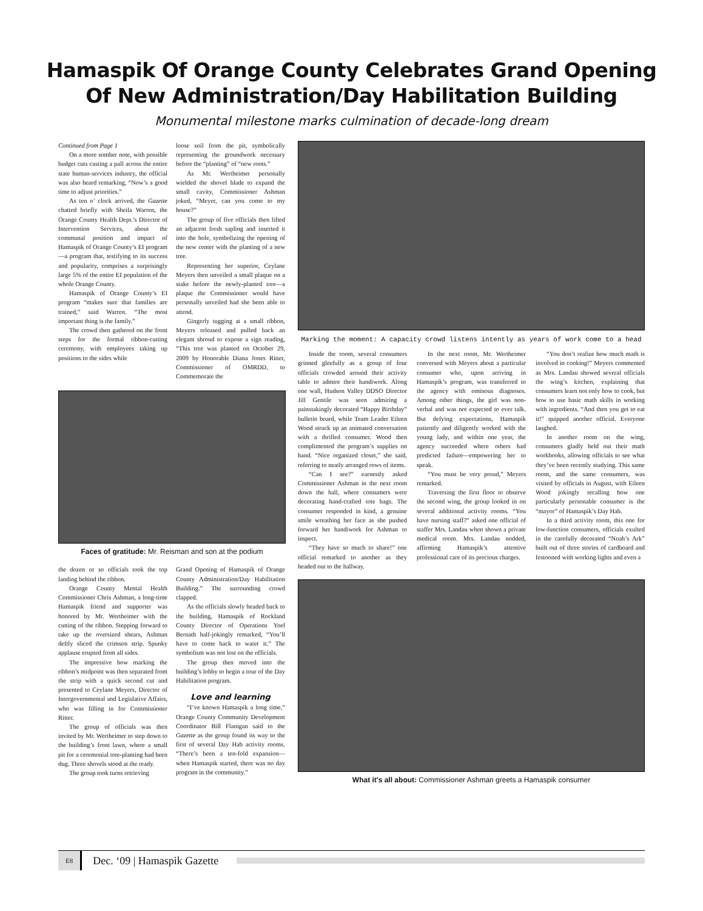Hamaspik Of Orange County Celebrates Grand Opening
Of New Administration/Day Habilitation Building
Monumental milestone marks culmination of decade-long dream
Continued from Page 1
On a more somber note, with possible budget cuts casting a pall across the entire state human-services industry, the official was also heard remarking, “Now’s a good time to adjust priorities.”
As ten o’ clock arrived, the Gazette chatted briefly with Sheila Warren, the Orange County Health Dept.’s Director of Intervention Services, about the communal position and impact of Hamaspik of Orange County’s EI program—a program that, testifying to its success and popularity, comprises a surprisingly large 5% of the entire EI population of the whole Orange County.
Hamaspik of Orange County’s EI program “makes sure that families are trained,” said Warren. “The most important thing is the family.”
The crowd then gathered on the front steps for the formal ribbon-cutting ceremony, with employees taking up positions to the sides while
loose soil from the pit, symbolically representing the groundwork necessary before the “planting” of “new roots.”
As Mr. Wertheimer personally wielded the shovel blade to expand the small cavity, Commissioner Ashman joked, “Meyer, can you come to my house?”
The group of five officials then lifted an adjacent fresh sapling and inserted it into the hole, symbolizing the opening of the new center with the planting of a new tree.
Representing her superior, Ceylane Meyers then unveiled a small plaque on a stake before the newly-planted tree—a plaque the Commissioner would have personally unveiled had she been able to attend.
Gingerly tugging at a small ribbon, Meyers released and pulled back an elegant shroud to expose a sign reading, “This tree was planted on October 29, 2009 by Honorable Diana Jones Ritter, Commissioner of OMRDD, to Commemorate the
Faces of gratitude: Mr. Reisman and son at the podium
the dozen or so officials took the top landing behind the ribbon.
Orange County Mental Health Commissioner Chris Ashman, a long-time Hamaspik friend and supporter was honored by Mr. Wertheimer with the cutting of the ribbon. Stepping forward to take up the oversized shears, Ashman deftly sliced the crimson strip. Spunky applause erupted from all sides.
The impressive bow marking the ribbon’s midpoint was then separated from the strip with a quick second cut and presented to Ceylane Meyers, Director of Intergovernmental and Legislative Affairs, who was filling in for Commissioner Ritter.
The group of officials was then invited by Mr. Wertheimer to step down to the building’s front lawn, where a small pit for a ceremonial tree-planting had been dug. Three shovels stood at the ready.
The group took turns retrieving
Grand Opening of Hamaspik of Orange County Administration/Day Habilitation Building.” The surrounding crowd clapped.
As the officials slowly headed back to the building, Hamaspik of Rockland County Director of Operations Yoel Bernath half-jokingly remarked, “You’ll have to come back to water it.” The symbolism was not lost on the officials.
The group then moved into the building’s lobby to begin a tour of the Day Habilitation program.
Love and learning
“I’ve known Hamaspik a long time,” Orange County Community Development Coordinator Bill Flanigan said to the Gazette as the group found its way to the first of several Day Hab activity rooms. “There’s been a ten-fold expansion—when Hamaspik started, there was no day program in the community.”
Marking the moment: A capacity crowd listens intently as years of work come to a head
Inside the room, several consumers grinned gleefully as a group of four officials crowded around their activity table to admire their handiwork. Along one wall, Hudson Valley DDSO Director Jill Gentile was seen admiring a painstakingly decorated “Happy Birthday” bulletin board, while Team Leader Eileen Wood struck up an animated conversation with a thrilled consumer. Wood then complimented the program’s supplies on hand. “Nice organized closet,” she said, referring to neatly arranged rows of items.
“Can I see?” earnestly asked Commissioner Ashman in the next room down the hall, where consumers were decorating hand-crafted tote bags. The consumer responded in kind, a genuine smile wreathing her face as she pushed forward her handiwork for Ashman to inspect.
“They have so much to share!” one official remarked to another as they headed out to the hallway.
In the next room, Mr. Wertheimer conversed with Meyers about a particular consumer who, upon arriving in Hamaspik’s program, was transferred to the agency with ominous diagnoses. Among other things, the girl was non-verbal and was not expected to ever talk. But defying expectations, Hamaspik patiently and diligently worked with the young lady, and within one year, the agency succeeded where others had predicted failure—empowering her to speak.
“You must be very proud,” Meyers remarked.
Traversing the first floor to observe the second wing, the group looked in on several additional activity rooms. “You have nursing staff?” asked one official of staffer Mrs. Landau when shown a private medical room. Mrs. Landau nodded, affirming Hamaspik’s attentive professional care of its precious charges.
“You don’t realize how much math is involved in cooking!” Meyers commented as Mrs. Landau showed several officials the wing’s kitchen, explaining that consumers learn not only how to cook, but how to use basic math skills in working with ingredients. “And then you get to eat it!” quipped another official. Everyone laughed.
In another room on the wing, consumers gladly held out their math workbooks, allowing officials to see what they’ve been recently studying. This same room, and the same consumers, was visited by officials in August, with Eileen Wood jokingly recalling how one particularly personable consumer is the “mayor” of Hamaspik’s Day Hab.
In a third activity room, this one for low-function consumers, officials exulted in the carefully decorated “Noah’s Ark” built out of three stories of cardboard and festooned with working lights and even a
What it's all about: Commissioner Ashman greets a Hamaspik consumer
E8 Dec. ‘09 | Hamaspik Gazette